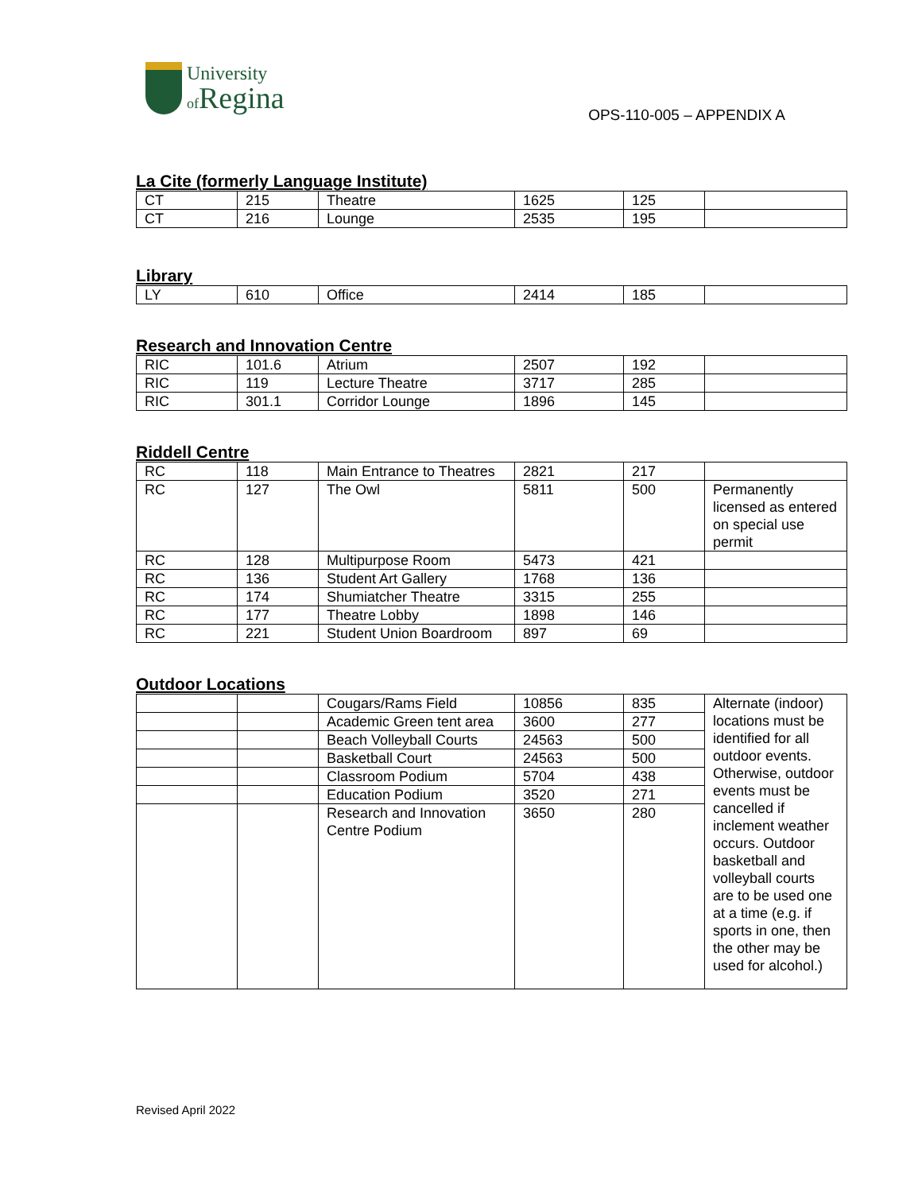University
of Regina
OPS-110-005 – APPENDIX A
La Cite (formerly Language Institute)
| CT | 215 | Theatre | 1625 | 125 | |
| CT | 216 | Lounge | 2535 | 195 | |
Library
| LY | 610 | Office | 2414 | 185 | |
Research and Innovation Centre
| RIC | 101.6 | Atrium | 2507 | 192 | |
| RIC | 119 | Lecture Theatre | 3717 | 285 | |
| RIC | 301.1 | Corridor Lounge | 1896 | 145 | |
Riddell Centre
| RC | 118 | Main Entrance to Theatres | 2821 | 217 | |
| RC | 127 | The Owl | 5811 | 500 | Permanently licensed as entered on special use permit |
| RC | 128 | Multipurpose Room | 5473 | 421 | |
| RC | 136 | Student Art Gallery | 1768 | 136 | |
| RC | 174 | Shumiatcher Theatre | 3315 | 255 | |
| RC | 177 | Theatre Lobby | 1898 | 146 | |
| RC | 221 | Student Union Boardroom | 897 | 69 | |
Outdoor Locations
| | | Cougars/Rams Field | 10856 | 835 | Alternate (indoor) locations must be identified for all outdoor events. Otherwise, outdoor events must be cancelled if inclement weather occurs. Outdoor basketball and volleyball courts are to be used one at a time (e.g. if sports in one, then the other may be used for alcohol.) |
| | | Academic Green tent area | 3600 | 277 | |
| | | Beach Volleyball Courts | 24563 | 500 | |
| | | Basketball Court | 24563 | 500 | |
| | | Classroom Podium | 5704 | 438 | |
| | | Education Podium | 3520 | 271 | |
| | | Research and Innovation Centre Podium | 3650 | 280 | |
Revised April 2022